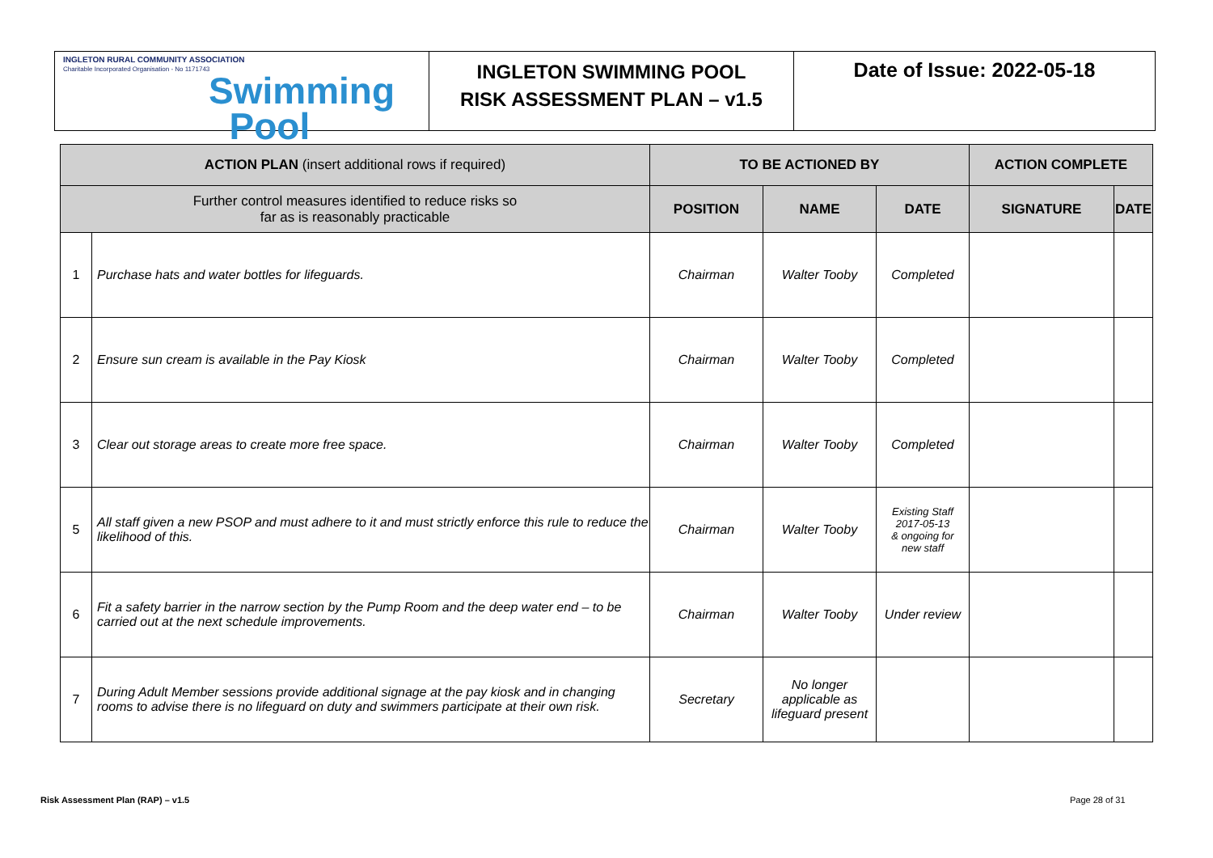INGLETON RURAL COMMUNITY ASSOCIATION
Charitable Incorporated Organisation - No 1171743
Swimming
Pool
INGLETON SWIMMING POOL
RISK ASSESSMENT PLAN – v1.5
Date of Issue: 2022-05-18
| ACTION PLAN (insert additional rows if required) | | TO BE ACTIONED BY | | | ACTION COMPLETE | |
| --- | --- | --- | --- | --- | --- | --- |
| Further control measures identified to reduce risks so far as is reasonably practicable | | POSITION | NAME | DATE | SIGNATURE | DATE |
| 1 | Purchase hats and water bottles for lifeguards. | Chairman | Walter Tooby | Completed | | |
| 2 | Ensure sun cream is available in the Pay Kiosk | Chairman | Walter Tooby | Completed | | |
| 3 | Clear out storage areas to create more free space. | Chairman | Walter Tooby | Completed | | |
| 5 | All staff given a new PSOP and must adhere to it and must strictly enforce this rule to reduce the likelihood of this. | Chairman | Walter Tooby | Existing Staff 2017-05-13 & ongoing for new staff | | |
| 6 | Fit a safety barrier in the narrow section by the Pump Room and the deep water end – to be carried out at the next schedule improvements. | Chairman | Walter Tooby | Under review | | |
| 7 | During Adult Member sessions provide additional signage at the pay kiosk and in changing rooms to advise there is no lifeguard on duty and swimmers participate at their own risk. | Secretary | No longer applicable as lifeguard present | | | |
Risk Assessment Plan (RAP) – v1.5
Page 28 of 31